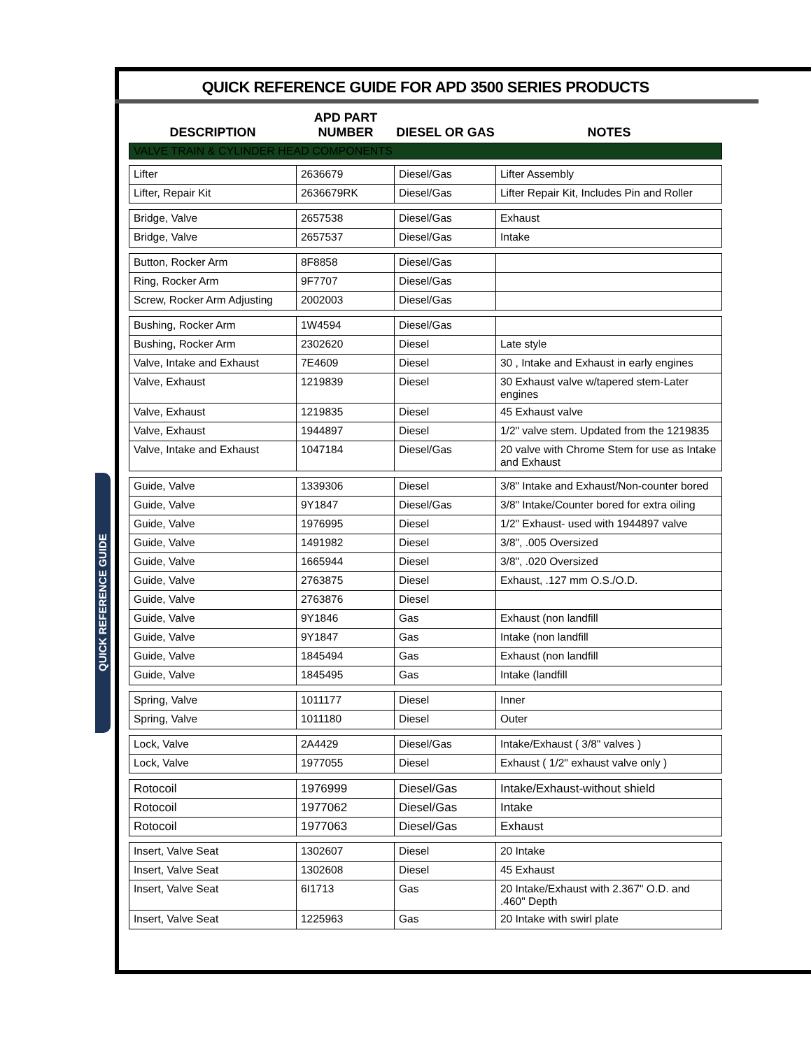QUICK REFERENCE GUIDE
QUICK REFERENCE GUIDE FOR APD 3500 SERIES PRODUCTS
DESCRIPTION
APD PART NUMBER
DIESEL OR GAS
NOTES
VALVE TRAIN & CYLINDER HEAD COMPONENTS
| Lifter | 2636679 | Diesel/Gas | Lifter Assembly |
| Lifter, Repair Kit | 2636679RK | Diesel/Gas | Lifter Repair Kit, Includes Pin and Roller |
| Bridge, Valve | 2657538 | Diesel/Gas | Exhaust |
| Bridge, Valve | 2657537 | Diesel/Gas | Intake |
| Button, Rocker Arm | 8F8858 | Diesel/Gas | |
| Ring, Rocker Arm | 9F7707 | Diesel/Gas | |
| Screw, Rocker Arm Adjusting | 2002003 | Diesel/Gas | |
| Bushing, Rocker Arm | 1W4594 | Diesel/Gas | |
| Bushing, Rocker Arm | 2302620 | Diesel | Late style |
| Valve, Intake and Exhaust | 7E4609 | Diesel | 30 , Intake and Exhaust in early engines |
| Valve, Exhaust | 1219839 | Diesel | 30 Exhaust valve w/tapered stem-Later engines |
| Valve, Exhaust | 1219835 | Diesel | 45 Exhaust valve |
| Valve, Exhaust | 1944897 | Diesel | 1/2" valve stem. Updated from the 1219835 |
| Valve, Intake and Exhaust | 1047184 | Diesel/Gas | 20 valve with Chrome Stem for use as Intake and Exhaust |
| Guide, Valve | 1339306 | Diesel | 3/8" Intake and Exhaust/Non-counter bored |
| Guide, Valve | 9Y1847 | Diesel/Gas | 3/8" Intake/Counter bored for extra oiling |
| Guide, Valve | 1976995 | Diesel | 1/2" Exhaust- used with 1944897 valve |
| Guide, Valve | 1491982 | Diesel | 3/8", .005 Oversized |
| Guide, Valve | 1665944 | Diesel | 3/8", .020 Oversized |
| Guide, Valve | 2763875 | Diesel | Exhaust, .127 mm O.S./O.D. |
| Guide, Valve | 2763876 | Diesel | |
| Guide, Valve | 9Y1846 | Gas | Exhaust (non landfill |
| Guide, Valve | 9Y1847 | Gas | Intake (non landfill |
| Guide, Valve | 1845494 | Gas | Exhaust (non landfill |
| Guide, Valve | 1845495 | Gas | Intake (landfill |
| Spring, Valve | 1011177 | Diesel | Inner |
| Spring, Valve | 1011180 | Diesel | Outer |
| Lock, Valve | 2A4429 | Diesel/Gas | Intake/Exhaust ( 3/8" valves ) |
| Lock, Valve | 1977055 | Diesel | Exhaust ( 1/2" exhaust valve only ) |
| Rotocoil | 1976999 | Diesel/Gas | Intake/Exhaust-without shield |
| Rotocoil | 1977062 | Diesel/Gas | Intake |
| Rotocoil | 1977063 | Diesel/Gas | Exhaust |
| Insert, Valve Seat | 1302607 | Diesel | 20 Intake |
| Insert, Valve Seat | 1302608 | Diesel | 45 Exhaust |
| Insert, Valve Seat | 6I1713 | Gas | 20 Intake/Exhaust with 2.367" O.D. and .460" Depth |
| Insert, Valve Seat | 1225963 | Gas | 20 Intake with swirl plate |